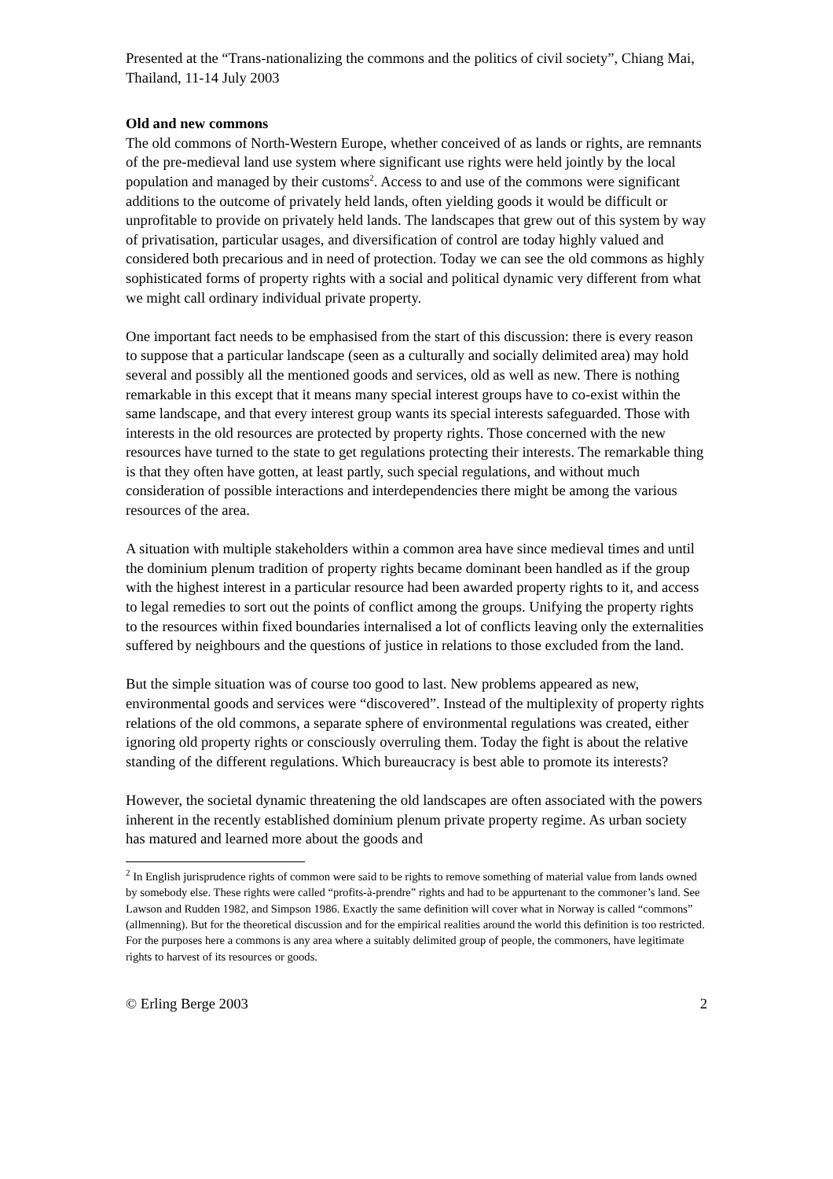Presented at the “Trans-nationalizing the commons and the politics of civil society”, Chiang Mai, Thailand, 11-14 July 2003
Old and new commons
The old commons of North-Western Europe, whether conceived of as lands or rights, are remnants of the pre-medieval land use system where significant use rights were held jointly by the local population and managed by their customs<sup>2</sup>. Access to and use of the commons were significant additions to the outcome of privately held lands, often yielding goods it would be difficult or unprofitable to provide on privately held lands. The landscapes that grew out of this system by way of privatisation, particular usages, and diversification of control are today highly valued and considered both precarious and in need of protection. Today we can see the old commons as highly sophisticated forms of property rights with a social and political dynamic very different from what we might call ordinary individual private property.
One important fact needs to be emphasised from the start of this discussion: there is every reason to suppose that a particular landscape (seen as a culturally and socially delimited area) may hold several and possibly all the mentioned goods and services, old as well as new. There is nothing remarkable in this except that it means many special interest groups have to co-exist within the same landscape, and that every interest group wants its special interests safeguarded. Those with interests in the old resources are protected by property rights. Those concerned with the new resources have turned to the state to get regulations protecting their interests. The remarkable thing is that they often have gotten, at least partly, such special regulations, and without much consideration of possible interactions and interdependencies there might be among the various resources of the area.
A situation with multiple stakeholders within a common area have since medieval times and until the dominium plenum tradition of property rights became dominant been handled as if the group with the highest interest in a particular resource had been awarded property rights to it, and access to legal remedies to sort out the points of conflict among the groups. Unifying the property rights to the resources within fixed boundaries internalised a lot of conflicts leaving only the externalities suffered by neighbours and the questions of justice in relations to those excluded from the land.
But the simple situation was of course too good to last. New problems appeared as new, environmental goods and services were “discovered”. Instead of the multiplexity of property rights relations of the old commons, a separate sphere of environmental regulations was created, either ignoring old property rights or consciously overruling them. Today the fight is about the relative standing of the different regulations. Which bureaucracy is best able to promote its interests?
However, the societal dynamic threatening the old landscapes are often associated with the powers inherent in the recently established dominium plenum private property regime. As urban society has matured and learned more about the goods and
<sup>2</sup> In English jurisprudence rights of common were said to be rights to remove something of material value from lands owned by somebody else. These rights were called “profits-à-prendre” rights and had to be appurtenant to the commoner’s land. See Lawson and Rudden 1982, and Simpson 1986. Exactly the same definition will cover what in Norway is called “commons” (allmenning). But for the theoretical discussion and for the empirical realities around the world this definition is too restricted. For the purposes here a commons is any area where a suitably delimited group of people, the commoners, have legitimate rights to harvest of its resources or goods.
© Erling Berge 2003 2